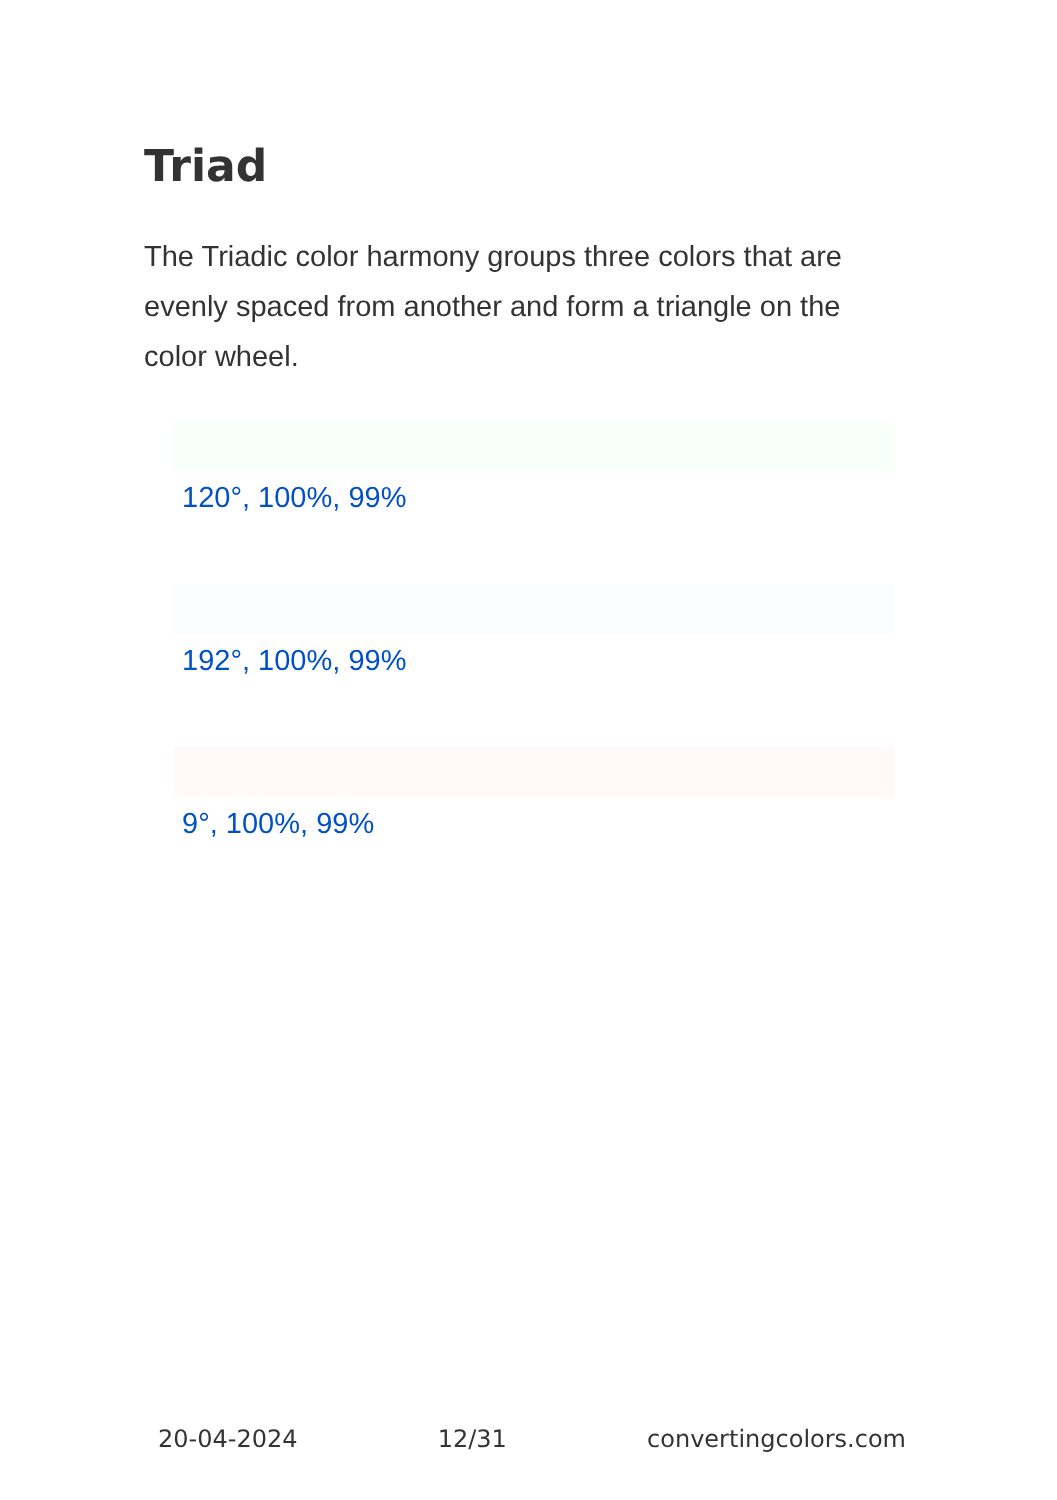Triad
The Triadic color harmony groups three colors that are evenly spaced from another and form a triangle on the color wheel.
120°, 100%, 99%
192°, 100%, 99%
9°, 100%, 99%
20-04-2024 12/31 convertingcolors.com